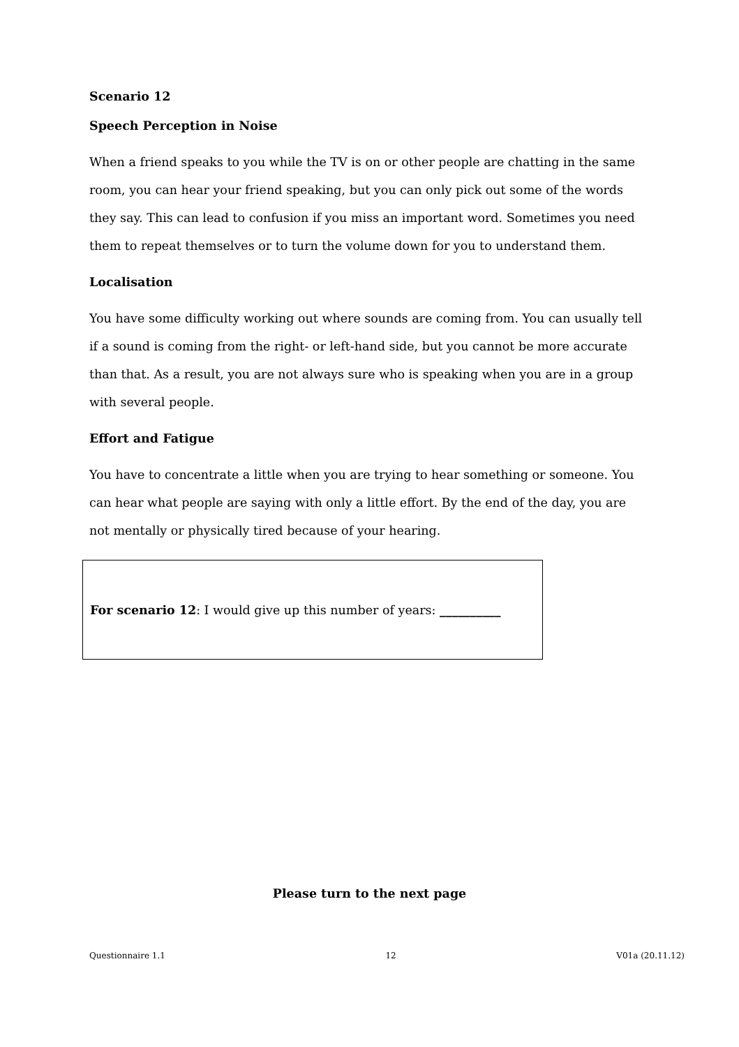Scenario 12
Speech Perception in Noise
When a friend speaks to you while the TV is on or other people are chatting in the same room, you can hear your friend speaking, but you can only pick out some of the words they say. This can lead to confusion if you miss an important word. Sometimes you need them to repeat themselves or to turn the volume down for you to understand them.
Localisation
You have some difficulty working out where sounds are coming from. You can usually tell if a sound is coming from the right- or left-hand side, but you cannot be more accurate than that. As a result, you are not always sure who is speaking when you are in a group with several people.
Effort and Fatigue
You have to concentrate a little when you are trying to hear something or someone. You can hear what people are saying with only a little effort. By the end of the day, you are not mentally or physically tired because of your hearing.
For scenario 12: I would give up this number of years: __________
Please turn to the next page
Questionnaire 1.1 12 V01a (20.11.12)